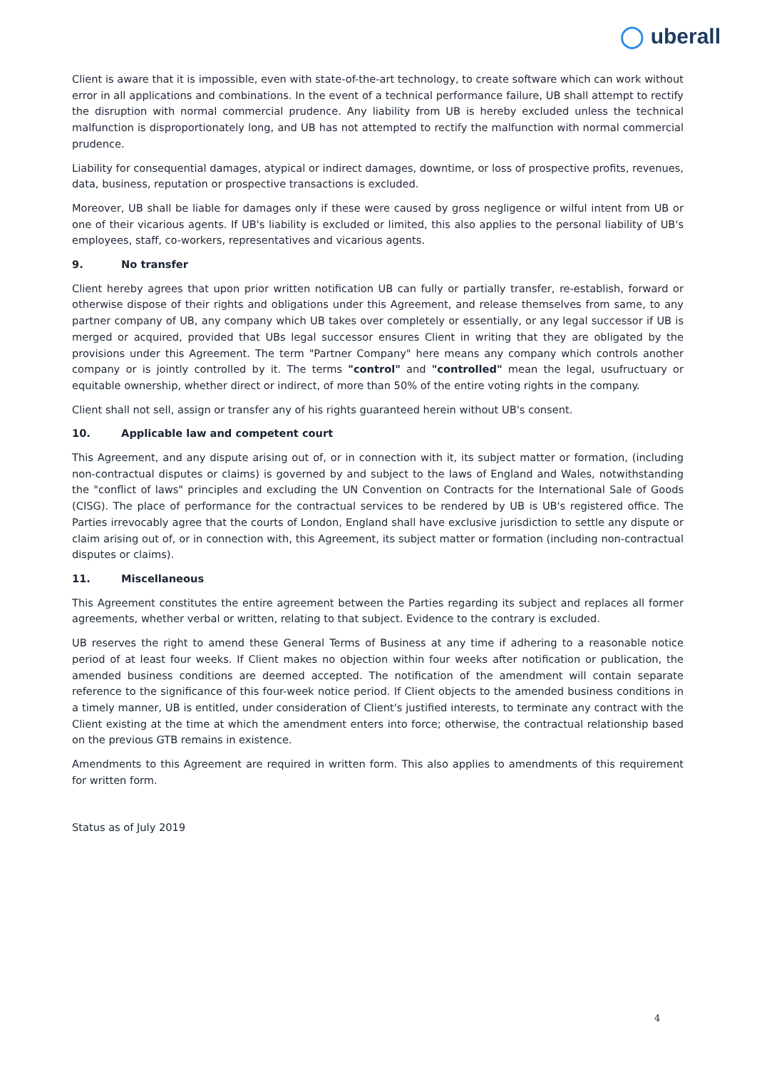◯ uberall
Client is aware that it is impossible, even with state-of-the-art technology, to create software which can work without error in all applications and combinations. In the event of a technical performance failure, UB shall attempt to rectify the disruption with normal commercial prudence. Any liability from UB is hereby excluded unless the technical malfunction is disproportionately long, and UB has not attempted to rectify the malfunction with normal commercial prudence.
Liability for consequential damages, atypical or indirect damages, downtime, or loss of prospective profits, revenues, data, business, reputation or prospective transactions is excluded.
Moreover, UB shall be liable for damages only if these were caused by gross negligence or wilful intent from UB or one of their vicarious agents. If UB's liability is excluded or limited, this also applies to the personal liability of UB's employees, staff, co-workers, representatives and vicarious agents.
9. No transfer
Client hereby agrees that upon prior written notification UB can fully or partially transfer, re-establish, forward or otherwise dispose of their rights and obligations under this Agreement, and release themselves from same, to any partner company of UB, any company which UB takes over completely or essentially, or any legal successor if UB is merged or acquired, provided that UBs legal successor ensures Client in writing that they are obligated by the provisions under this Agreement. The term "Partner Company" here means any company which controls another company or is jointly controlled by it. The terms "control" and "controlled" mean the legal, usufructuary or equitable ownership, whether direct or indirect, of more than 50% of the entire voting rights in the company.
Client shall not sell, assign or transfer any of his rights guaranteed herein without UB's consent.
10. Applicable law and competent court
This Agreement, and any dispute arising out of, or in connection with it, its subject matter or formation, (including non-contractual disputes or claims) is governed by and subject to the laws of England and Wales, notwithstanding the "conflict of laws" principles and excluding the UN Convention on Contracts for the International Sale of Goods (CISG). The place of performance for the contractual services to be rendered by UB is UB's registered office. The Parties irrevocably agree that the courts of London, England shall have exclusive jurisdiction to settle any dispute or claim arising out of, or in connection with, this Agreement, its subject matter or formation (including non-contractual disputes or claims).
11. Miscellaneous
This Agreement constitutes the entire agreement between the Parties regarding its subject and replaces all former agreements, whether verbal or written, relating to that subject. Evidence to the contrary is excluded.
UB reserves the right to amend these General Terms of Business at any time if adhering to a reasonable notice period of at least four weeks. If Client makes no objection within four weeks after notification or publication, the amended business conditions are deemed accepted. The notification of the amendment will contain separate reference to the significance of this four-week notice period. If Client objects to the amended business conditions in a timely manner, UB is entitled, under consideration of Client's justified interests, to terminate any contract with the Client existing at the time at which the amendment enters into force; otherwise, the contractual relationship based on the previous GTB remains in existence.
Amendments to this Agreement are required in written form. This also applies to amendments of this requirement for written form.
Status as of July 2019
4